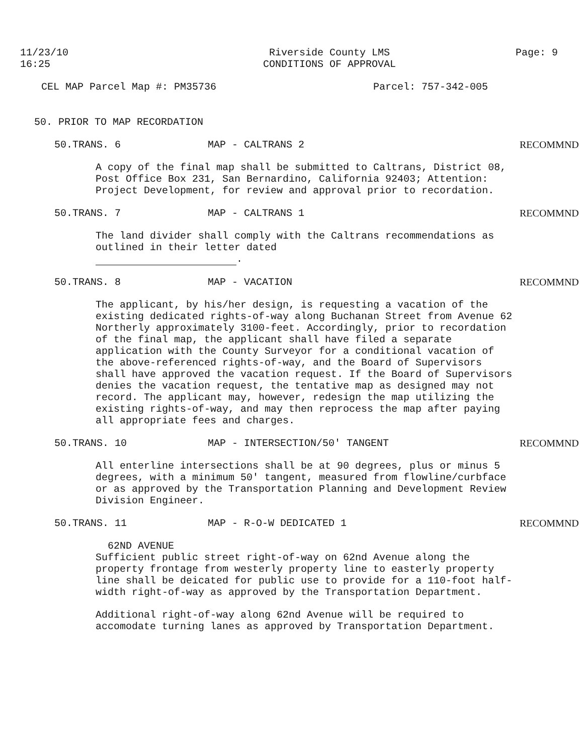11/23/10
16:25
Riverside County LMS
CONDITIONS OF APPROVAL
Page: 9
CEL MAP Parcel Map #: PM35736 Parcel: 757-342-005
50. PRIOR TO MAP RECORDATION
50.TRANS. 6 MAP - CALTRANS 2 RECOMMND
A copy of the final map shall be submitted to Caltrans, District 08, Post Office Box 231, San Bernardino, California 92403; Attention: Project Development, for review and approval prior to recordation.
50.TRANS. 7 MAP - CALTRANS 1 RECOMMND
The land divider shall comply with the Caltrans recommendations as outlined in their letter dated
.
50.TRANS. 8 MAP - VACATION RECOMMND
The applicant, by his/her design, is requesting a vacation of the existing dedicated rights-of-way along Buchanan Street from Avenue 62 Northerly approximately 3100-feet. Accordingly, prior to recordation of the final map, the applicant shall have filed a separate application with the County Surveyor for a conditional vacation of the above-referenced rights-of-way, and the Board of Supervisors shall have approved the vacation request. If the Board of Supervisors denies the vacation request, the tentative map as designed may not record. The applicant may, however, redesign the map utilizing the existing rights-of-way, and may then reprocess the map after paying all appropriate fees and charges.
50.TRANS. 10 MAP - INTERSECTION/50' TANGENT RECOMMND
All enterline intersections shall be at 90 degrees, plus or minus 5 degrees, with a minimum 50' tangent, measured from flowline/curbface or as approved by the Transportation Planning and Development Review Division Engineer.
50.TRANS. 11 MAP - R-O-W DEDICATED 1 RECOMMND
62ND AVENUE
Sufficient public street right-of-way on 62nd Avenue along the property frontage from westerly property line to easterly property line shall be deicated for public use to provide for a 110-foot half-width right-of-way as approved by the Transportation Department.
Additional right-of-way along 62nd Avenue will be required to accomodate turning lanes as approved by Transportation Department.